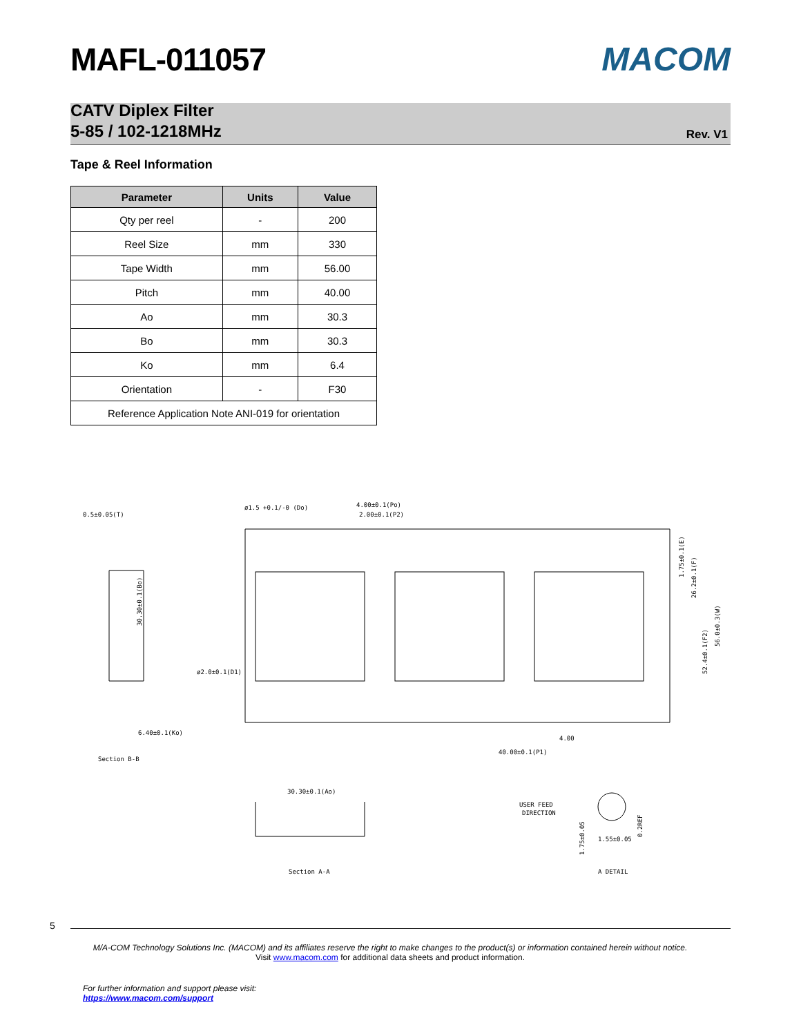MAFL-011057 MACOM
CATV Diplex Filter
5-85 / 102-1218MHz
Rev. V1
Tape & Reel Information
| Parameter | Units | Value |
| --- | --- | --- |
| Qty per reel | - | 200 |
| Reel Size | mm | 330 |
| Tape Width | mm | 56.00 |
| Pitch | mm | 40.00 |
| Ao | mm | 30.3 |
| Bo | mm | 30.3 |
| Ko | mm | 6.4 |
| Orientation | - | F30 |
| Reference Application Note ANI-019 for orientation | | |
0.5±0.05(T)
ø1.5 +0.1/-0 (Do)
4.00±0.1(Po)
2.00±0.1(P2)
30.30±0.1(Bo)
ø2.0±0.1(D1)
6.40±0.1(Ko)
Section B-B
4.00
40.00±0.1(P1)
1.75±0.1(E)
26.2±0.1(F)
52.4±0.1(F2)
56.0±0.3(W)
30.30±0.1(Ao)
Section A-A
USER FEED
DIRECTION
1.55±0.05
1.75±0.05
0.2REF
A DETAIL
5
M/A-COM Technology Solutions Inc. (MACOM) and its affiliates reserve the right to make changes to the product(s) or information contained herein without notice.
Visit www.macom.com for additional data sheets and product information.
For further information and support please visit:
https://www.macom.com/support